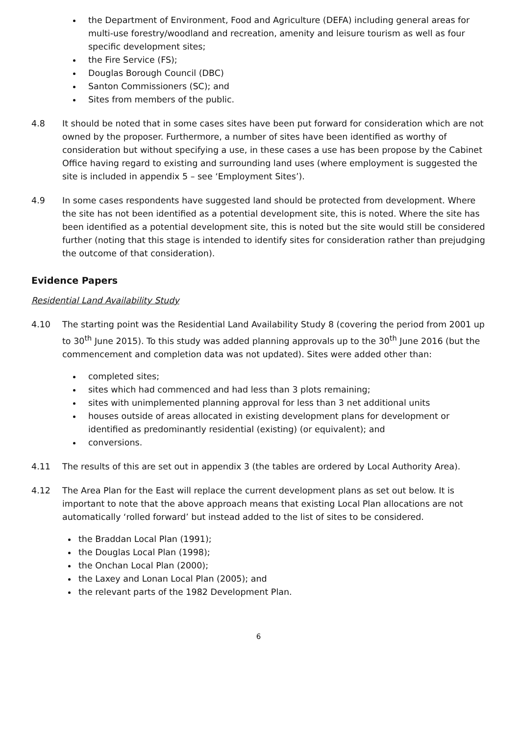the Department of Environment, Food and Agriculture (DEFA) including general areas for multi-use forestry/woodland and recreation, amenity and leisure tourism as well as four specific development sites;
the Fire Service (FS);
Douglas Borough Council (DBC)
Santon Commissioners (SC); and
Sites from members of the public.
4.8 It should be noted that in some cases sites have been put forward for consideration which are not owned by the proposer. Furthermore, a number of sites have been identified as worthy of consideration but without specifying a use, in these cases a use has been propose by the Cabinet Office having regard to existing and surrounding land uses (where employment is suggested the site is included in appendix 5 – see ‘Employment Sites’).
4.9 In some cases respondents have suggested land should be protected from development. Where the site has not been identified as a potential development site, this is noted. Where the site has been identified as a potential development site, this is noted but the site would still be considered further (noting that this stage is intended to identify sites for consideration rather than prejudging the outcome of that consideration).
Evidence Papers
Residential Land Availability Study
4.10 The starting point was the Residential Land Availability Study 8 (covering the period from 2001 up to 30<sup>th</sup> June 2015). To this study was added planning approvals up to the 30<sup>th</sup> June 2016 (but the commencement and completion data was not updated). Sites were added other than:
completed sites;
sites which had commenced and had less than 3 plots remaining;
sites with unimplemented planning approval for less than 3 net additional units
houses outside of areas allocated in existing development plans for development or identified as predominantly residential (existing) (or equivalent); and
conversions.
4.11 The results of this are set out in appendix 3 (the tables are ordered by Local Authority Area).
4.12 The Area Plan for the East will replace the current development plans as set out below. It is important to note that the above approach means that existing Local Plan allocations are not automatically ‘rolled forward’ but instead added to the list of sites to be considered.
the Braddan Local Plan (1991);
the Douglas Local Plan (1998);
the Onchan Local Plan (2000);
the Laxey and Lonan Local Plan (2005); and
the relevant parts of the 1982 Development Plan.
6